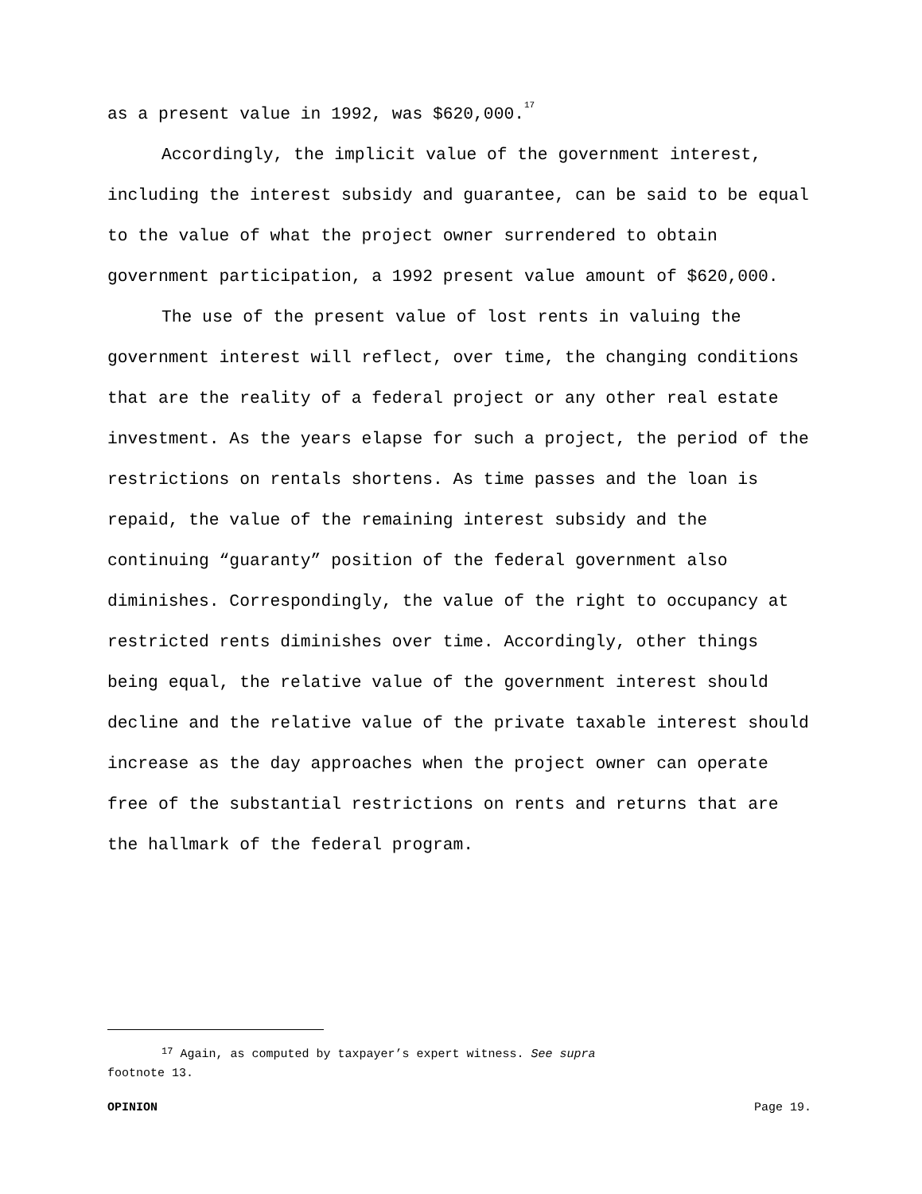as a present value in 1992, was $620,000.<sup>17</sup>
Accordingly, the implicit value of the government interest, including the interest subsidy and guarantee, can be said to be equal to the value of what the project owner surrendered to obtain government participation, a 1992 present value amount of $620,000.
The use of the present value of lost rents in valuing the government interest will reflect, over time, the changing conditions that are the reality of a federal project or any other real estate investment. As the years elapse for such a project, the period of the restrictions on rentals shortens. As time passes and the loan is repaid, the value of the remaining interest subsidy and the continuing “guaranty” position of the federal government also diminishes. Correspondingly, the value of the right to occupancy at restricted rents diminishes over time. Accordingly, other things being equal, the relative value of the government interest should decline and the relative value of the private taxable interest should increase as the day approaches when the project owner can operate free of the substantial restrictions on rents and returns that are the hallmark of the federal program.
<sup>17</sup> Again, as computed by taxpayer’s expert witness. See supra
footnote 13.
OPINION Page 19.